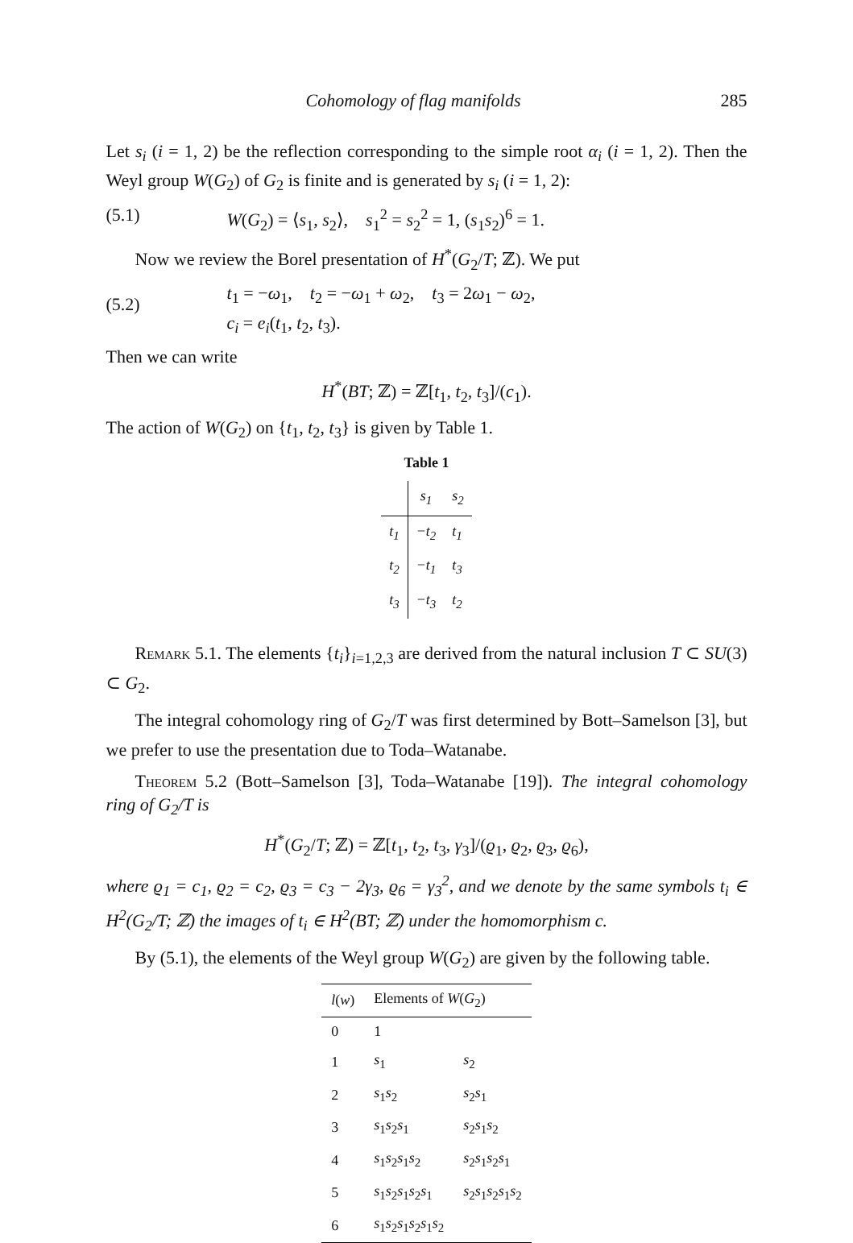Cohomology of flag manifolds 285
Let s<sub>i</sub> (i = 1, 2) be the reflection corresponding to the simple root α<sub>i</sub> (i = 1, 2). Then the Weyl group W(G<sub>2</sub>) of G<sub>2</sub> is finite and is generated by s<sub>i</sub> (i = 1, 2):
(5.1) W(G<sub>2</sub>) = ⟨s<sub>1</sub>, s<sub>2</sub>⟩, s<sub>1</sub><sup>2</sup> = s<sub>2</sub><sup>2</sup> = 1, (s<sub>1</sub>s<sub>2</sub>)<sup>6</sup> = 1.
Now we review the Borel presentation of H<sup>*</sup>(G<sub>2</sub>/T; ℤ). We put
(5.2) t<sub>1</sub> = −ω<sub>1</sub>, t<sub>2</sub> = −ω<sub>1</sub> + ω<sub>2</sub>, t<sub>3</sub> = 2ω<sub>1</sub> − ω<sub>2</sub>,
c<sub>i</sub> = e<sub>i</sub>(t<sub>1</sub>, t<sub>2</sub>, t<sub>3</sub>).
Then we can write
H<sup>*</sup>(BT; ℤ) = ℤ[t<sub>1</sub>, t<sub>2</sub>, t<sub>3</sub>]/(c<sub>1</sub>).
The action of W(G<sub>2</sub>) on {t<sub>1</sub>, t<sub>2</sub>, t<sub>3</sub>} is given by Table 1.
Table 1
| | s<sub>1</sub> | s<sub>2</sub> |
| --- | --- | --- |
| t<sub>1</sub> | −t<sub>2</sub> | t<sub>1</sub> |
| t<sub>2</sub> | −t<sub>1</sub> | t<sub>3</sub> |
| t<sub>3</sub> | −t<sub>3</sub> | t<sub>2</sub> |
Remark 5.1. The elements {t<sub>i</sub>}<sub>i=1,2,3</sub> are derived from the natural inclusion T ⊂ SU(3) ⊂ G<sub>2</sub>.
The integral cohomology ring of G<sub>2</sub>/T was first determined by Bott–Samelson [3], but we prefer to use the presentation due to Toda–Watanabe.
Theorem 5.2 (Bott–Samelson [3], Toda–Watanabe [19]). The integral cohomology ring of G<sub>2</sub>/T is
H<sup>*</sup>(G<sub>2</sub>/T; ℤ) = ℤ[t<sub>1</sub>, t<sub>2</sub>, t<sub>3</sub>, γ<sub>3</sub>]/(ϱ<sub>1</sub>, ϱ<sub>2</sub>, ϱ<sub>3</sub>, ϱ<sub>6</sub>),
where ϱ<sub>1</sub> = c<sub>1</sub>, ϱ<sub>2</sub> = c<sub>2</sub>, ϱ<sub>3</sub> = c<sub>3</sub> − 2γ<sub>3</sub>, ϱ<sub>6</sub> = γ<sub>3</sub><sup>2</sup>, and we denote by the same symbols t<sub>i</sub> ∈ H<sup>2</sup>(G<sub>2</sub>/T; ℤ) the images of t<sub>i</sub> ∈ H<sup>2</sup>(BT; ℤ) under the homomorphism c.
By (5.1), the elements of the Weyl group W(G<sub>2</sub>) are given by the following table.
| l ( w ) | Elements of W ( G<sub>2</sub>) | |
| --- | --- | --- |
| 0 | 1 | |
| 1 | s<sub>1</sub> | s<sub>2</sub> |
| 2 | s<sub>1</sub> s<sub>2</sub> | s<sub>2</sub> s<sub>1</sub> |
| 3 | s<sub>1</sub> s<sub>2</sub> s<sub>1</sub> | s<sub>2</sub> s<sub>1</sub> s<sub>2</sub> |
| 4 | s<sub>1</sub> s<sub>2</sub> s<sub>1</sub> s<sub>2</sub> | s<sub>2</sub> s<sub>1</sub> s<sub>2</sub> s<sub>1</sub> |
| 5 | s<sub>1</sub> s<sub>2</sub> s<sub>1</sub> s<sub>2</sub> s<sub>1</sub> | s<sub>2</sub> s<sub>1</sub> s<sub>2</sub> s<sub>1</sub> s<sub>2</sub> |
| 6 | s<sub>1</sub> s<sub>2</sub> s<sub>1</sub> s<sub>2</sub> s<sub>1</sub> s<sub>2</sub> | |